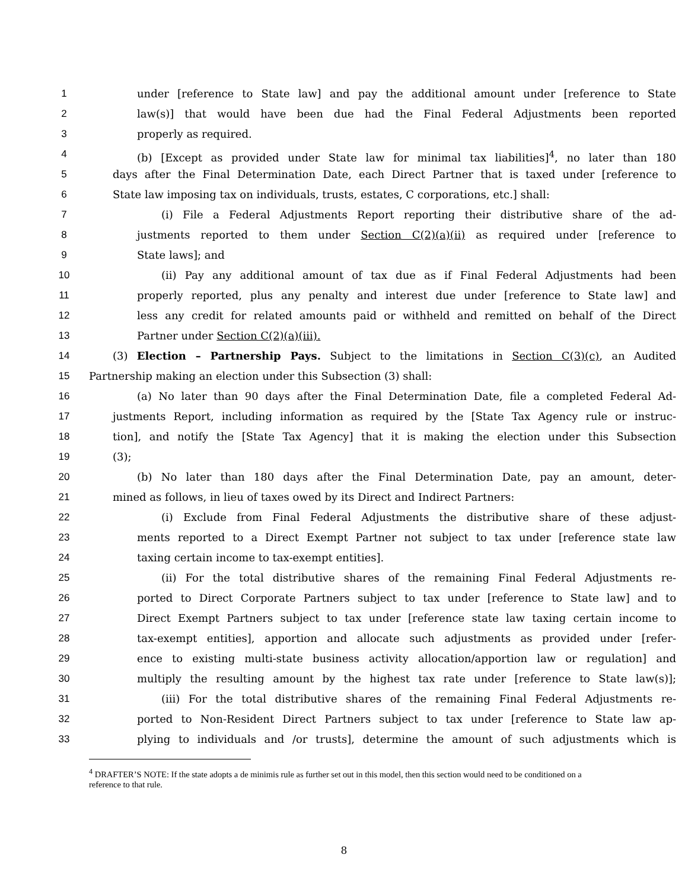1 under [reference to State law] and pay the additional amount under [reference to State
2 law(s)] that would have been due had the Final Federal Adjustments been reported
3 properly as required.
4 (b) [Except as provided under State law for minimal tax liabilities]<sup>4</sup>, no later than 180
5 days after the Final Determination Date, each Direct Partner that is taxed under [reference to
6 State law imposing tax on individuals, trusts, estates, C corporations, etc.] shall:
7 (i) File a Federal Adjustments Report reporting their distributive share of the ad-
8 justments reported to them under Section C(2)(a)(ii) as required under [reference to
9 State laws]; and
10 (ii) Pay any additional amount of tax due as if Final Federal Adjustments had been
11 properly reported, plus any penalty and interest due under [reference to State law] and
12 less any credit for related amounts paid or withheld and remitted on behalf of the Direct
13 Partner under Section C(2)(a)(iii).
14 (3) Election – Partnership Pays. Subject to the limitations in Section C(3)(c), an Audited
15 Partnership making an election under this Subsection (3) shall:
16 (a) No later than 90 days after the Final Determination Date, file a completed Federal Ad-
17 justments Report, including information as required by the [State Tax Agency rule or instruc-
18 tion], and notify the [State Tax Agency] that it is making the election under this Subsection
19 (3);
20 (b) No later than 180 days after the Final Determination Date, pay an amount, deter-
21 mined as follows, in lieu of taxes owed by its Direct and Indirect Partners:
22 (i) Exclude from Final Federal Adjustments the distributive share of these adjust-
23 ments reported to a Direct Exempt Partner not subject to tax under [reference state law
24 taxing certain income to tax-exempt entities].
25 (ii) For the total distributive shares of the remaining Final Federal Adjustments re-
26 ported to Direct Corporate Partners subject to tax under [reference to State law] and to
27 Direct Exempt Partners subject to tax under [reference state law taxing certain income to
28 tax-exempt entities], apportion and allocate such adjustments as provided under [refer-
29 ence to existing multi-state business activity allocation/apportion law or regulation] and
30 multiply the resulting amount by the highest tax rate under [reference to State law(s)];
31 (iii) For the total distributive shares of the remaining Final Federal Adjustments re-
32 ported to Non-Resident Direct Partners subject to tax under [reference to State law ap-
33 plying to individuals and /or trusts], determine the amount of such adjustments which is
<sup>4</sup> DRAFTER’S NOTE: If the state adopts a de minimis rule as further set out in this model, then this section would need to be conditioned on a reference to that rule.
8